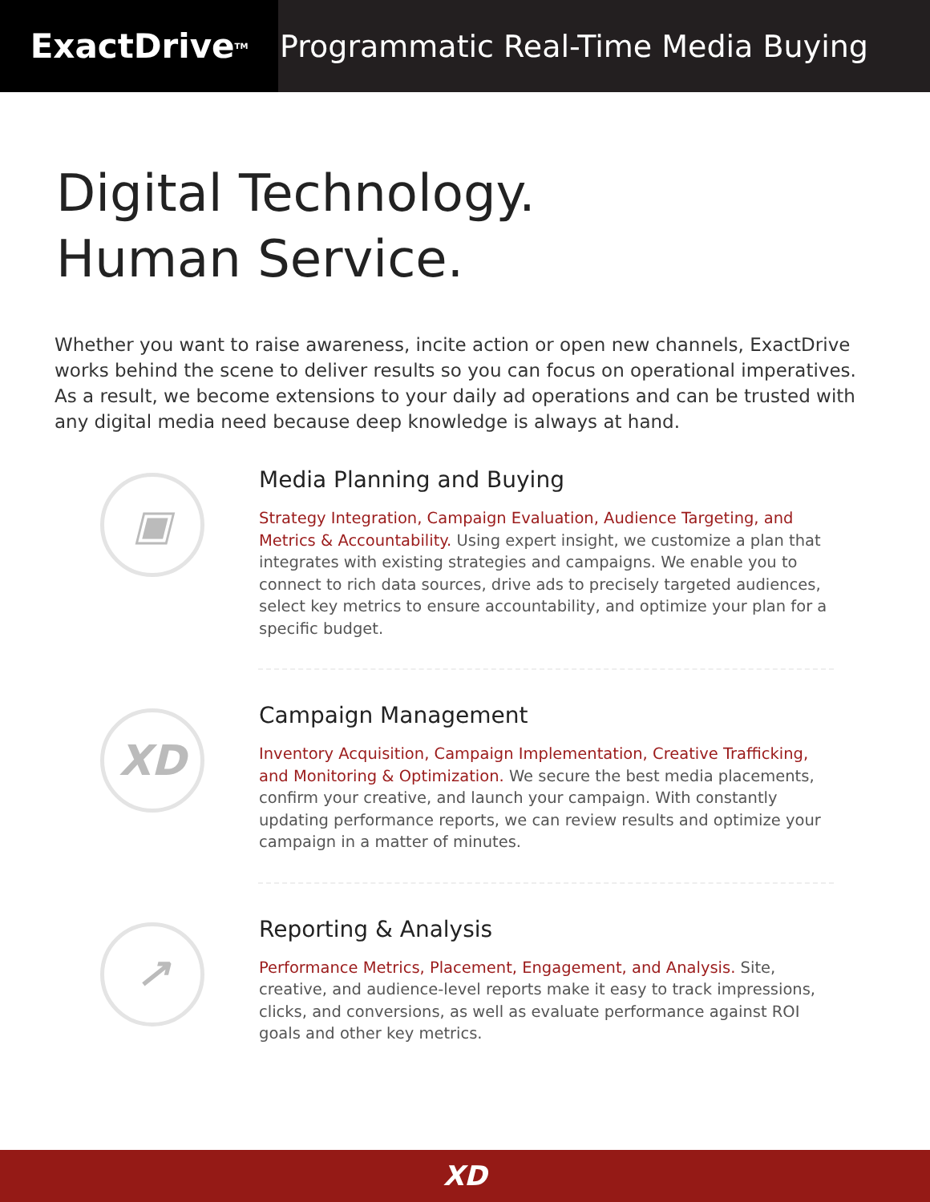ExactDrive<sub>TM</sub>
Programmatic Real-Time Media Buying
Digital Technology.
Human Service.
Whether you want to raise awareness, incite action or open new channels, ExactDrive works behind the scene to deliver results so you can focus on operational imperatives. As a result, we become extensions to your daily ad operations and can be trusted with any digital media need because deep knowledge is always at hand.
▣
Media Planning and Buying
Strategy Integration, Campaign Evaluation, Audience Targeting, and Metrics & Accountability. Using expert insight, we customize a plan that integrates with existing strategies and campaigns. We enable you to connect to rich data sources, drive ads to precisely targeted audiences, select key metrics to ensure accountability, and optimize your plan for a specific budget.
XD
Campaign Management
Inventory Acquisition, Campaign Implementation, Creative Trafficking, and Monitoring & Optimization. We secure the best media placements, confirm your creative, and launch your campaign. With constantly updating performance reports, we can review results and optimize your campaign in a matter of minutes.
↗
Reporting & Analysis
Performance Metrics, Placement, Engagement, and Analysis. Site, creative, and audience-level reports make it easy to track impressions, clicks, and conversions, as well as evaluate performance against ROI goals and other key metrics.
XD